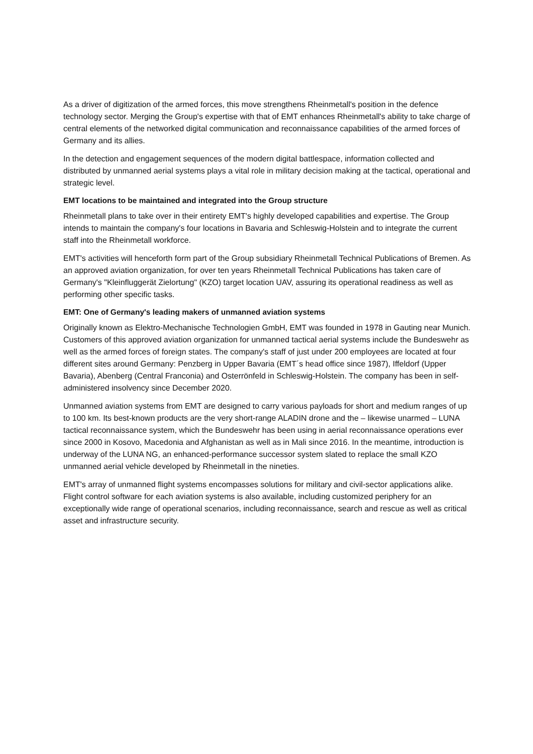As a driver of digitization of the armed forces, this move strengthens Rheinmetall's position in the defence technology sector. Merging the Group's expertise with that of EMT enhances Rheinmetall's ability to take charge of central elements of the networked digital communication and reconnaissance capabilities of the armed forces of Germany and its allies.
In the detection and engagement sequences of the modern digital battlespace, information collected and distributed by unmanned aerial systems plays a vital role in military decision making at the tactical, operational and strategic level.
EMT locations to be maintained and integrated into the Group structure
Rheinmetall plans to take over in their entirety EMT's highly developed capabilities and expertise. The Group intends to maintain the company's four locations in Bavaria and Schleswig-Holstein and to integrate the current staff into the Rheinmetall workforce.
EMT's activities will henceforth form part of the Group subsidiary Rheinmetall Technical Publications of Bremen. As an approved aviation organization, for over ten years Rheinmetall Technical Publications has taken care of Germany's "Kleinfluggerät Zielortung" (KZO) target location UAV, assuring its operational readiness as well as performing other specific tasks.
EMT: One of Germany's leading makers of unmanned aviation systems
Originally known as Elektro-Mechanische Technologien GmbH, EMT was founded in 1978 in Gauting near Munich. Customers of this approved aviation organization for unmanned tactical aerial systems include the Bundeswehr as well as the armed forces of foreign states. The company's staff of just under 200 employees are located at four different sites around Germany: Penzberg in Upper Bavaria (EMT´s head office since 1987), Iffeldorf (Upper Bavaria), Abenberg (Central Franconia) and Osterrönfeld in Schleswig-Holstein. The company has been in self-administered insolvency since December 2020.
Unmanned aviation systems from EMT are designed to carry various payloads for short and medium ranges of up to 100 km. Its best-known products are the very short-range ALADIN drone and the – likewise unarmed – LUNA tactical reconnaissance system, which the Bundeswehr has been using in aerial reconnaissance operations ever since 2000 in Kosovo, Macedonia and Afghanistan as well as in Mali since 2016. In the meantime, introduction is underway of the LUNA NG, an enhanced-performance successor system slated to replace the small KZO unmanned aerial vehicle developed by Rheinmetall in the nineties.
EMT's array of unmanned flight systems encompasses solutions for military and civil-sector applications alike. Flight control software for each aviation systems is also available, including customized periphery for an exceptionally wide range of operational scenarios, including reconnaissance, search and rescue as well as critical asset and infrastructure security.